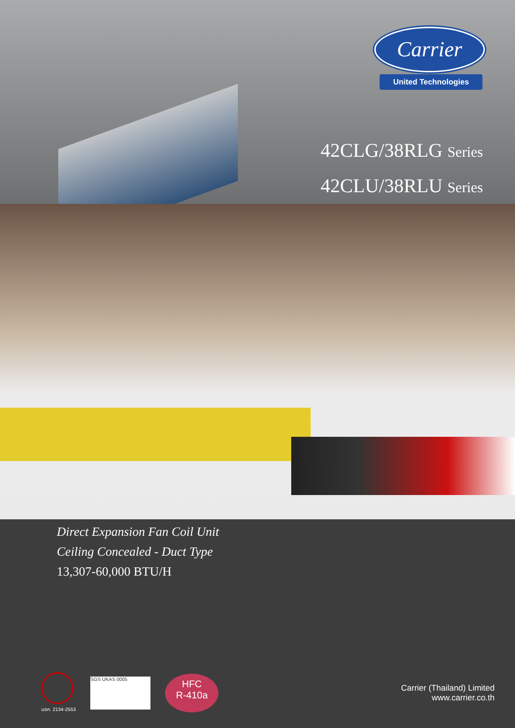Carrier
United Technologies
42CLG/38RLG Series
42CLU/38RLU Series
Direct Expansion Fan Coil Unit
Ceiling Concealed - Duct Type
13,307-60,000 BTU/H
มอก. 2134-2553
SGS UKAS 0005
HFC
R-410a
Carrier (Thailand) Limited
www.carrier.co.th